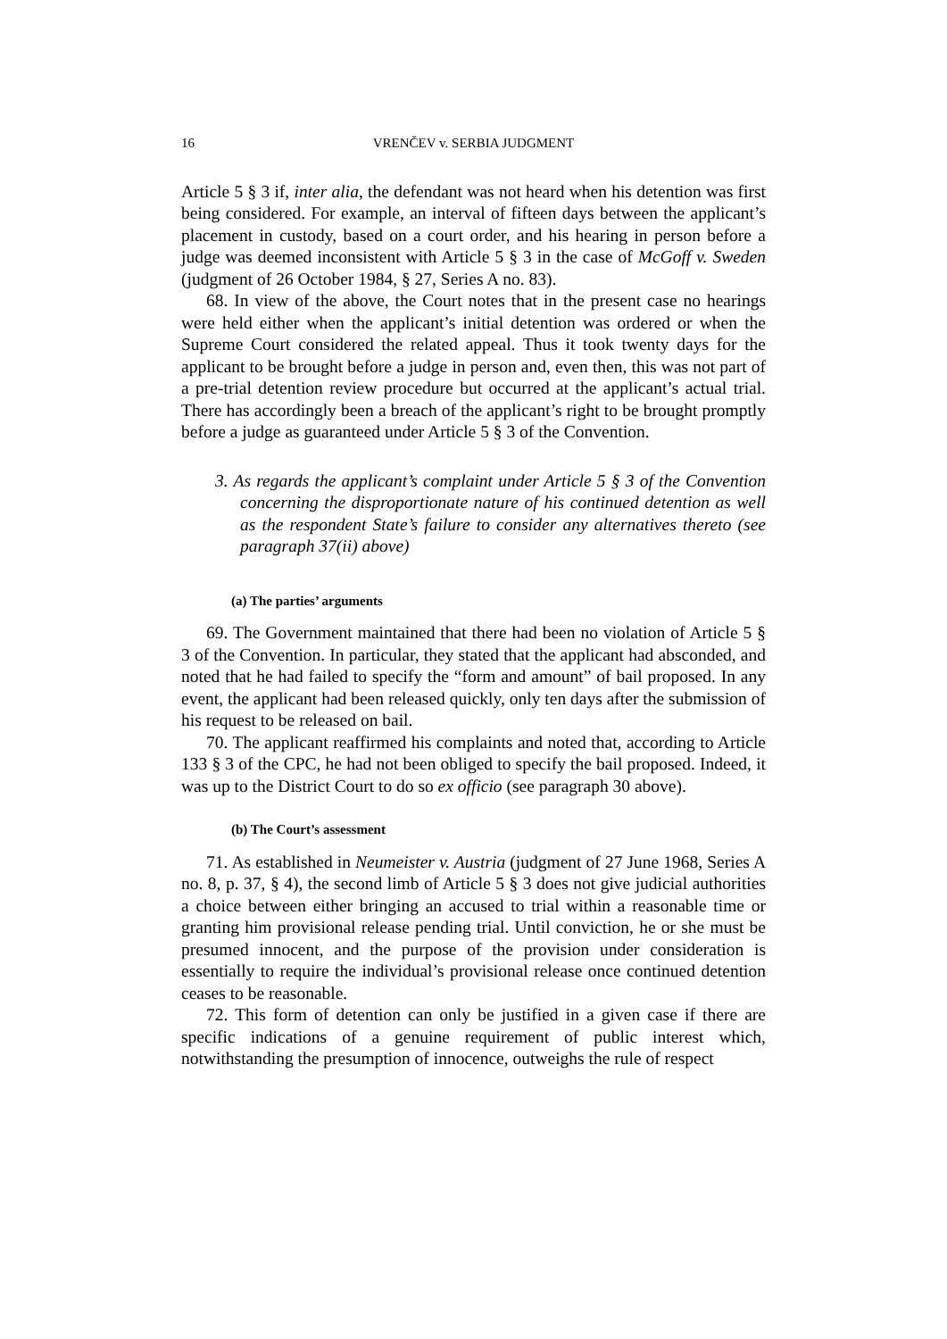16 VRENČEV v. SERBIA JUDGMENT
Article 5 § 3 if, inter alia, the defendant was not heard when his detention was first being considered. For example, an interval of fifteen days between the applicant’s placement in custody, based on a court order, and his hearing in person before a judge was deemed inconsistent with Article 5 § 3 in the case of McGoff v. Sweden (judgment of 26 October 1984, § 27, Series A no. 83).
68. In view of the above, the Court notes that in the present case no hearings were held either when the applicant’s initial detention was ordered or when the Supreme Court considered the related appeal. Thus it took twenty days for the applicant to be brought before a judge in person and, even then, this was not part of a pre-trial detention review procedure but occurred at the applicant’s actual trial. There has accordingly been a breach of the applicant’s right to be brought promptly before a judge as guaranteed under Article 5 § 3 of the Convention.
3. As regards the applicant’s complaint under Article 5 § 3 of the Convention concerning the disproportionate nature of his continued detention as well as the respondent State’s failure to consider any alternatives thereto (see paragraph 37(ii) above)
(a) The parties’ arguments
69. The Government maintained that there had been no violation of Article 5 § 3 of the Convention. In particular, they stated that the applicant had absconded, and noted that he had failed to specify the “form and amount” of bail proposed. In any event, the applicant had been released quickly, only ten days after the submission of his request to be released on bail.
70. The applicant reaffirmed his complaints and noted that, according to Article 133 § 3 of the CPC, he had not been obliged to specify the bail proposed. Indeed, it was up to the District Court to do so ex officio (see paragraph 30 above).
(b) The Court’s assessment
71. As established in Neumeister v. Austria (judgment of 27 June 1968, Series A no. 8, p. 37, § 4), the second limb of Article 5 § 3 does not give judicial authorities a choice between either bringing an accused to trial within a reasonable time or granting him provisional release pending trial. Until conviction, he or she must be presumed innocent, and the purpose of the provision under consideration is essentially to require the individual’s provisional release once continued detention ceases to be reasonable.
72. This form of detention can only be justified in a given case if there are specific indications of a genuine requirement of public interest which, notwithstanding the presumption of innocence, outweighs the rule of respect